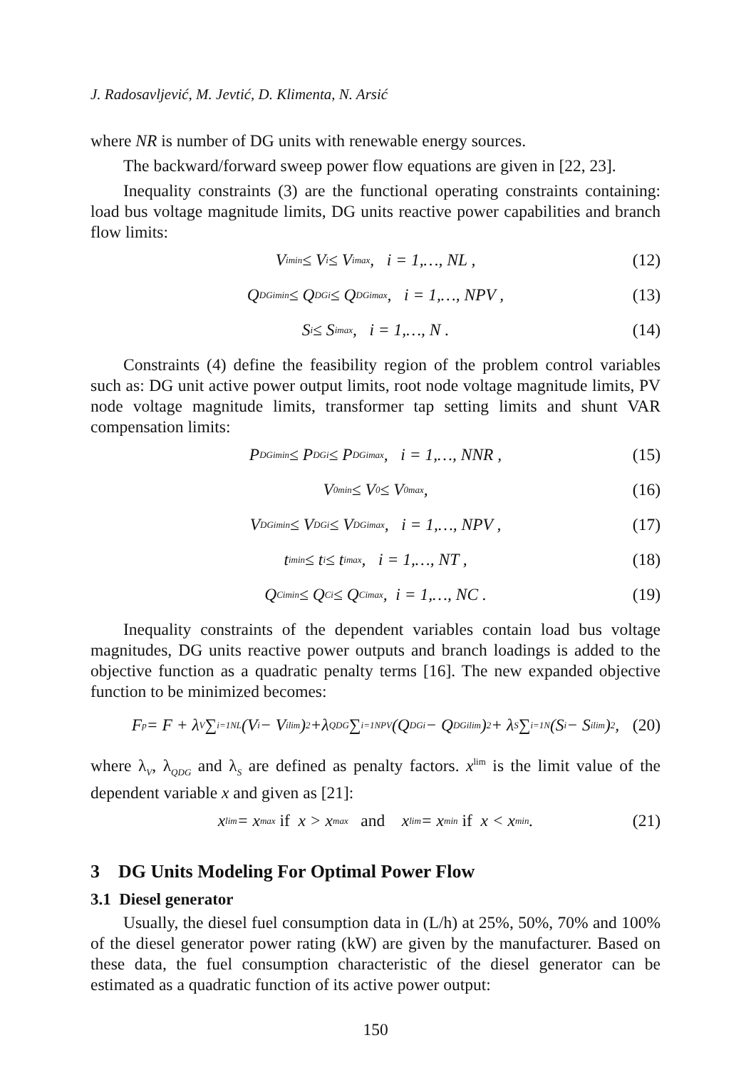J. Radosavljević, M. Jevtić, D. Klimenta, N. Arsić
where NR is number of DG units with renewable energy sources.
The backward/forward sweep power flow equations are given in [22, 23].
Inequality constraints (3) are the functional operating constraints containing: load bus voltage magnitude limits, DG units reactive power capabilities and branch flow limits:
V<sub>i</sub><sup>min</sup> ≤ V<sub>i</sub> ≤ V<sub>i</sub><sup>max</sup> , i = 1,…, NL , (12)
Q<sub>DGi</sub><sup>min</sup> ≤ Q<sub>DGi</sub> ≤ Q<sub>DGi</sub><sup>max</sup> , i = 1,…, NPV , (13)
S<sub>i</sub> ≤ S<sub>i</sub><sup>max</sup> , i = 1,…, N . (14)
Constraints (4) define the feasibility region of the problem control variables such as: DG unit active power output limits, root node voltage magnitude limits, PV node voltage magnitude limits, transformer tap setting limits and shunt VAR compensation limits:
P<sub>DGi</sub><sup>min</sup> ≤ P<sub>DGi</sub> ≤ P<sub>DGi</sub><sup>max</sup> , i = 1,…, NNR , (15)
V<sub>0</sub><sup>min</sup> ≤ V<sub>0</sub> ≤ V<sub>0</sub><sup>max</sup> , (16)
V<sub>DGi</sub><sup>min</sup> ≤ V<sub>DGi</sub> ≤ V<sub>DGi</sub><sup>max</sup> , i = 1,…, NPV , (17)
t<sub>i</sub><sup>min</sup> ≤ t<sub>i</sub> ≤ t<sub>i</sub><sup>max</sup> , i = 1,…, NT , (18)
Q<sub>Ci</sub><sup>min</sup> ≤ Q<sub>Ci</sub> ≤ Q<sub>Ci</sub><sup>max</sup> , i = 1,…, NC . (19)
Inequality constraints of the dependent variables contain load bus voltage magnitudes, DG units reactive power outputs and branch loadings is added to the objective function as a quadratic penalty terms [16]. The new expanded objective function to be minimized becomes:
F<sub>p</sub> = F + λ<sub>V</sub> ∑<sub>i=1</sub><sup>NL</sup> (V<sub>i</sub> − V<sub>i</sub><sup>lim</sup>)<sup>2</sup> +λ<sub>QDG</sub> ∑<sub>i=1</sub><sup>NPV</sup> (Q<sub>DGi</sub> − Q<sub>DGi</sub><sup>lim</sup>)<sup>2</sup> + λ<sub>S</sub> ∑<sub>i=1</sub><sup>N</sup> (S<sub>i</sub> − S<sub>i</sub><sup>lim</sup>)<sup>2</sup> , (20)
where λ<sub>V</sub>, λ<sub>QDG</sub> and λ<sub>S</sub> are defined as penalty factors. x<sup>lim</sup> is the limit value of the dependent variable x and given as [21]:
x<sup>lim</sup> = x<sup>max</sup> if x > x<sup>max</sup> and x<sup>lim</sup> = x<sup>min</sup> if x < x<sup>min</sup> . (21)
3 DG Units Modeling For Optimal Power Flow
3.1 Diesel generator
Usually, the diesel fuel consumption data in (L/h) at 25%, 50%, 70% and 100% of the diesel generator power rating (kW) are given by the manufacturer. Based on these data, the fuel consumption characteristic of the diesel generator can be estimated as a quadratic function of its active power output:
150